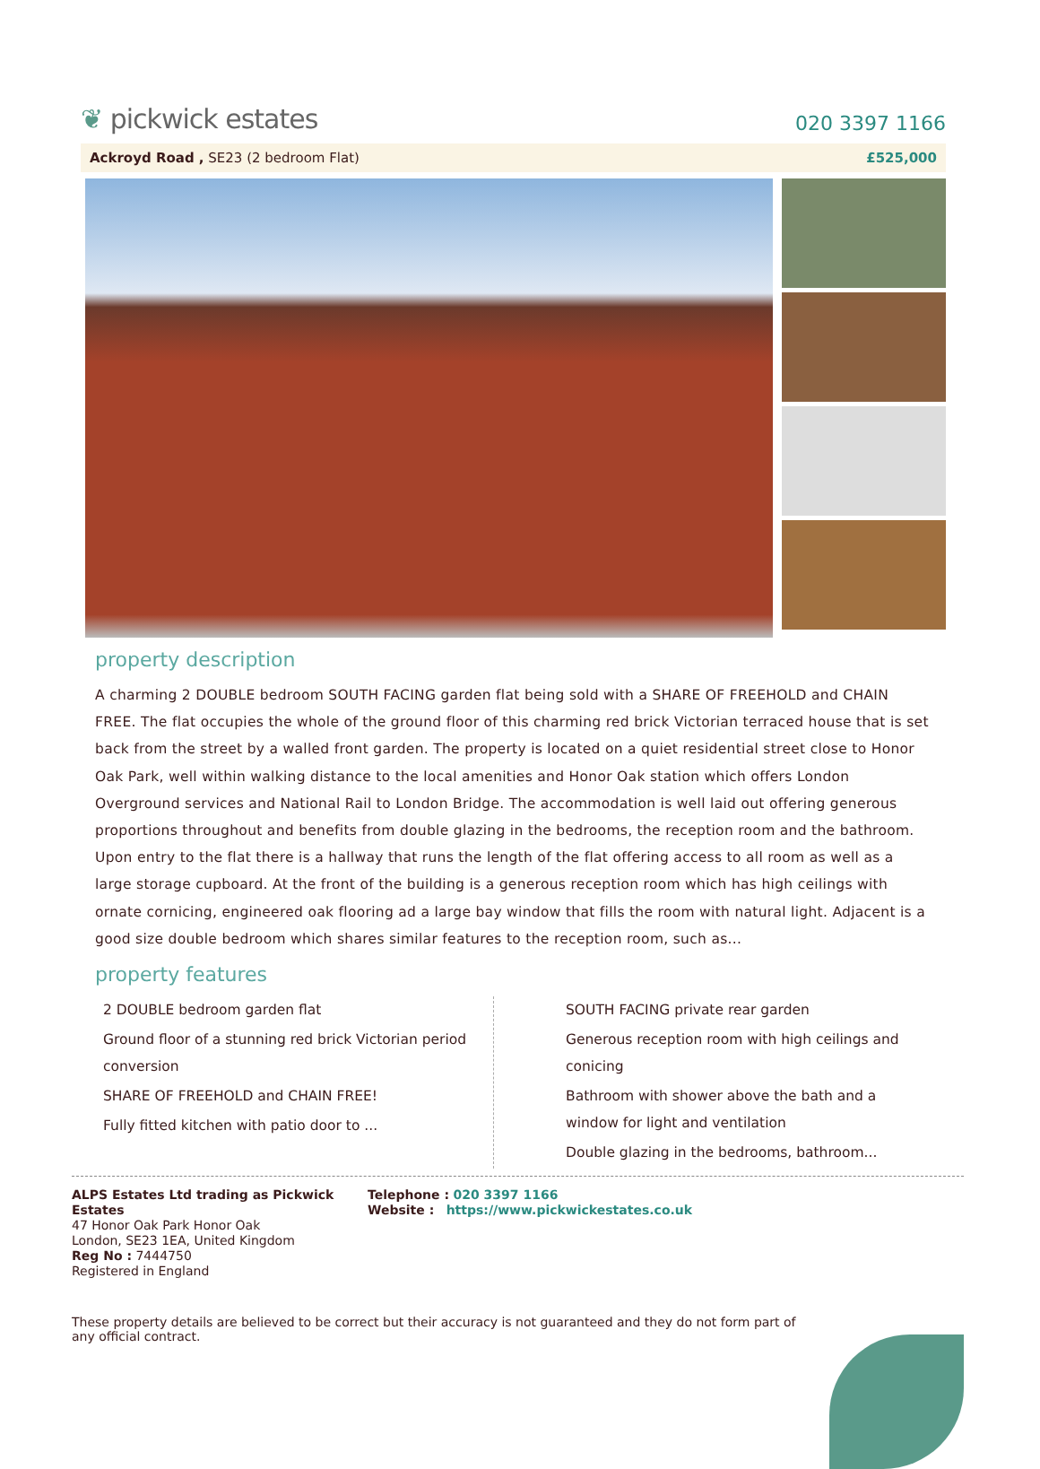❦ pickwick estates
020 3397 1166
Ackroyd Road , SE23 (2 bedroom Flat)
£525,000
property description
A charming 2 DOUBLE bedroom SOUTH FACING garden flat being sold with a SHARE OF FREEHOLD and CHAIN FREE. The flat occupies the whole of the ground floor of this charming red brick Victorian terraced house that is set back from the street by a walled front garden. The property is located on a quiet residential street close to Honor Oak Park, well within walking distance to the local amenities and Honor Oak station which offers London Overground services and National Rail to London Bridge. The accommodation is well laid out offering generous proportions throughout and benefits from double glazing in the bedrooms, the reception room and the bathroom. Upon entry to the flat there is a hallway that runs the length of the flat offering access to all room as well as a large storage cupboard. At the front of the building is a generous reception room which has high ceilings with ornate cornicing, engineered oak flooring ad a large bay window that fills the room with natural light. Adjacent is a good size double bedroom which shares similar features to the reception room, such as...
property features
2 DOUBLE bedroom garden flat
Ground floor of a stunning red brick Victorian period conversion
SHARE OF FREEHOLD and CHAIN FREE!
Fully fitted kitchen with patio door to ...
SOUTH FACING private rear garden
Generous reception room with high ceilings and conicing
Bathroom with shower above the bath and a window for light and ventilation
Double glazing in the bedrooms, bathroom...
ALPS Estates Ltd trading as Pickwick Estates
47 Honor Oak Park Honor Oak
London, SE23 1EA, United Kingdom
Reg No : 7444750
Registered in England
Telephone : 020 3397 1166
Website : https://www.pickwickestates.co.uk
These property details are believed to be correct but their accuracy is not guaranteed and they do not form part of any official contract.